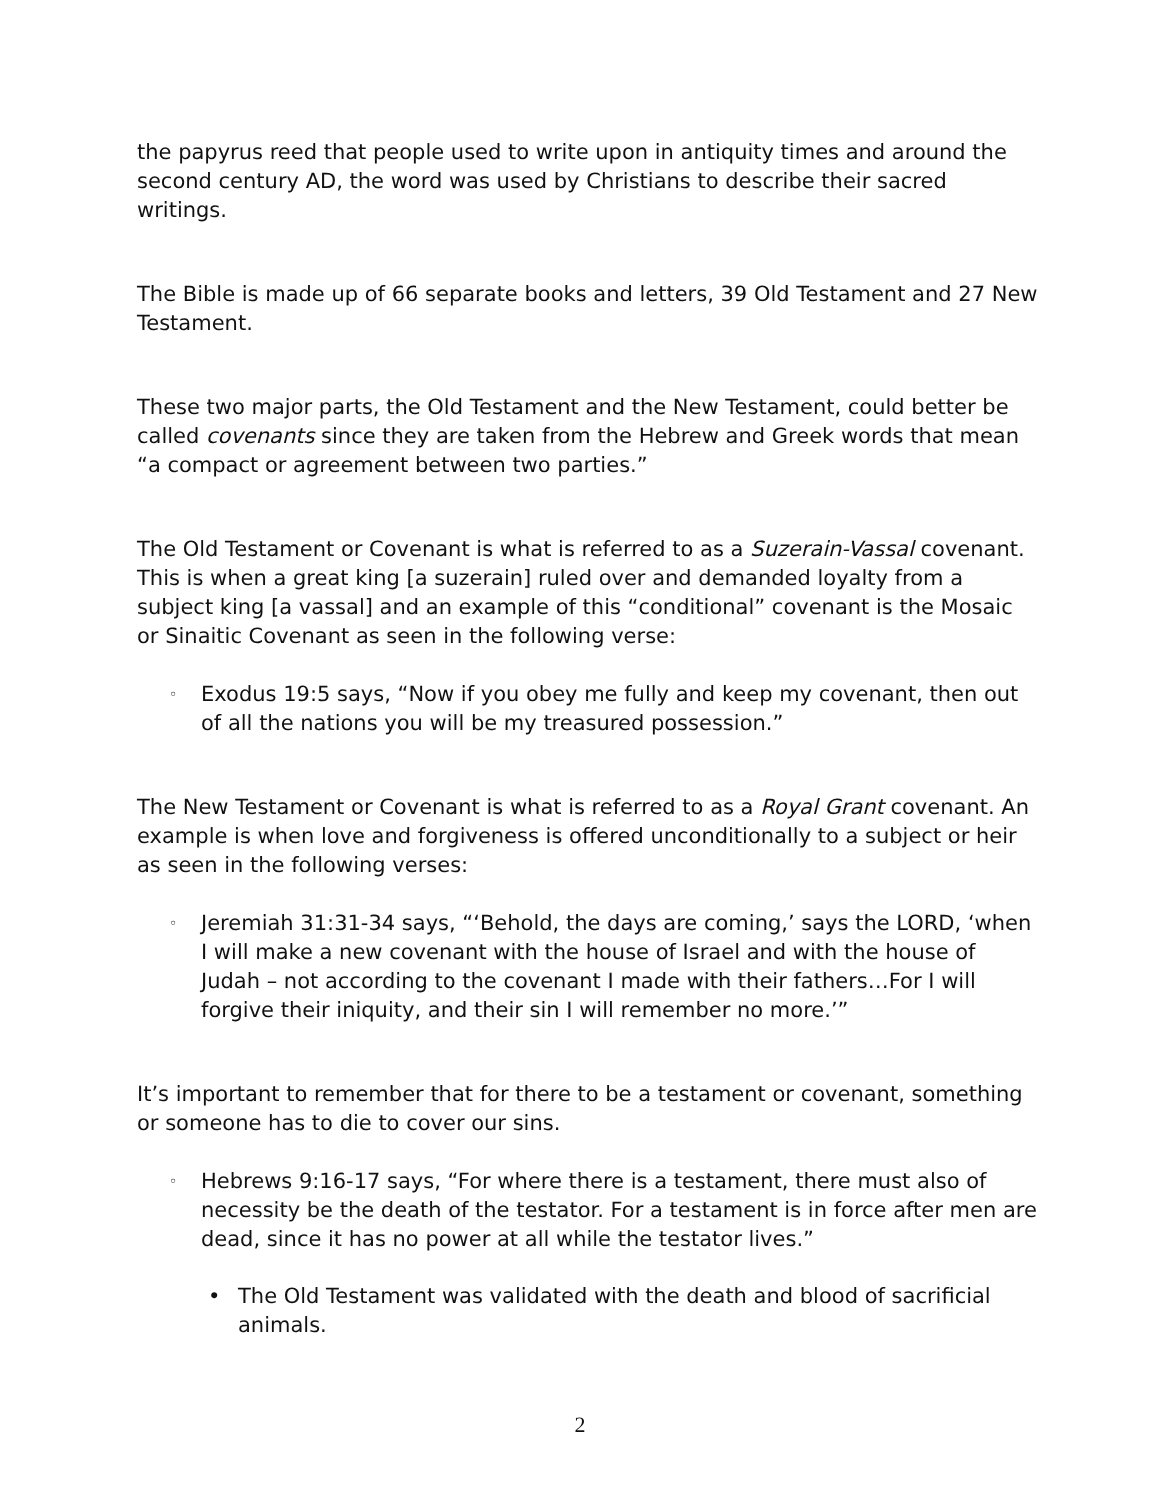the papyrus reed that people used to write upon in antiquity times and around the second century AD, the word was used by Christians to describe their sacred writings.
The Bible is made up of 66 separate books and letters, 39 Old Testament and 27 New Testament.
These two major parts, the Old Testament and the New Testament, could better be called covenants since they are taken from the Hebrew and Greek words that mean “a compact or agreement between two parties.”
The Old Testament or Covenant is what is referred to as a Suzerain-Vassal covenant. This is when a great king [a suzerain] ruled over and demanded loyalty from a subject king [a vassal] and an example of this “conditional” covenant is the Mosaic or Sinaitic Covenant as seen in the following verse:
◦ Exodus 19:5 says, “Now if you obey me fully and keep my covenant, then out of all the nations you will be my treasured possession.”
The New Testament or Covenant is what is referred to as a Royal Grant covenant. An example is when love and forgiveness is offered unconditionally to a subject or heir as seen in the following verses:
◦ Jeremiah 31:31-34 says, “‘Behold, the days are coming,’ says the LORD, ‘when I will make a new covenant with the house of Israel and with the house of Judah – not according to the covenant I made with their fathers…For I will forgive their iniquity, and their sin I will remember no more.’”
It’s important to remember that for there to be a testament or covenant, something or someone has to die to cover our sins.
◦ Hebrews 9:16-17 says, “For where there is a testament, there must also of necessity be the death of the testator. For a testament is in force after men are dead, since it has no power at all while the testator lives.”
• The Old Testament was validated with the death and blood of sacrificial animals.
2